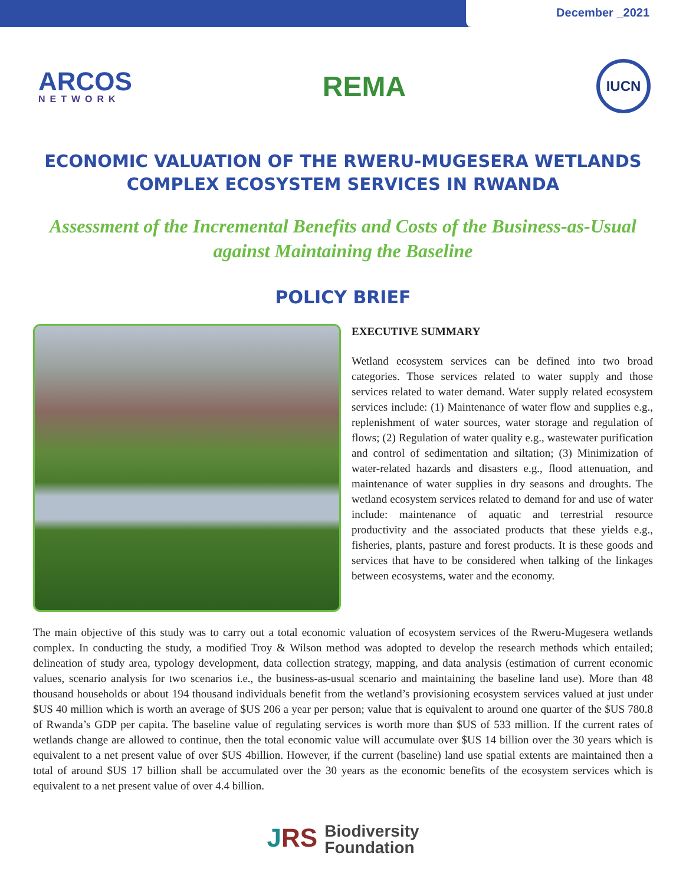December _2021
ARCOS
NETWORK
REMA
IUCN
ECONOMIC VALUATION OF THE RWERU-MUGESERA WETLANDS COMPLEX ECOSYSTEM SERVICES IN RWANDA
Assessment of the Incremental Benefits and Costs of the Business-as-Usual against Maintaining the Baseline
POLICY BRIEF
EXECUTIVE SUMMARY
Wetland ecosystem services can be defined into two broad categories. Those services related to water supply and those services related to water demand. Water supply related ecosystem services include: (1) Maintenance of water flow and supplies e.g., replenishment of water sources, water storage and regulation of flows; (2) Regulation of water quality e.g., wastewater purification and control of sedimentation and siltation; (3) Minimization of water-related hazards and disasters e.g., flood attenuation, and maintenance of water supplies in dry seasons and droughts. The wetland ecosystem services related to demand for and use of water include: maintenance of aquatic and terrestrial resource productivity and the associated products that these yields e.g., fisheries, plants, pasture and forest products. It is these goods and services that have to be considered when talking of the linkages between ecosystems, water and the economy.
The main objective of this study was to carry out a total economic valuation of ecosystem services of the Rweru-Mugesera wetlands complex. In conducting the study, a modified Troy & Wilson method was adopted to develop the research methods which entailed; delineation of study area, typology development, data collection strategy, mapping, and data analysis (estimation of current economic values, scenario analysis for two scenarios i.e., the business-as-usual scenario and maintaining the baseline land use). More than 48 thousand households or about 194 thousand individuals benefit from the wetland’s provisioning ecosystem services valued at just under $US 40 million which is worth an average of $US 206 a year per person; value that is equivalent to around one quarter of the $US 780.8 of Rwanda’s GDP per capita. The baseline value of regulating services is worth more than $US of 533 million. If the current rates of wetlands change are allowed to continue, then the total economic value will accumulate over $US 14 billion over the 30 years which is equivalent to a net present value of over $US 4billion. However, if the current (baseline) land use spatial extents are maintained then a total of around $US 17 billion shall be accumulated over the 30 years as the economic benefits of the ecosystem services which is equivalent to a net present value of over 4.4 billion.
JRS Biodiversity
Foundation